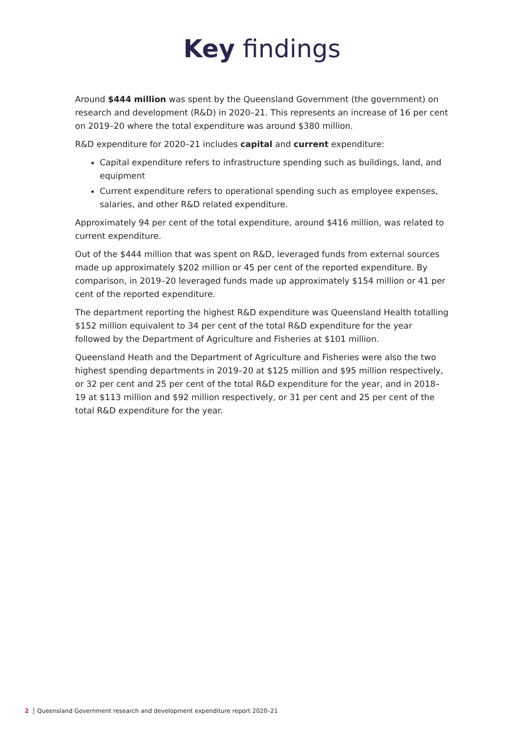Key findings
Around $444 million was spent by the Queensland Government (the government) on research and development (R&D) in 2020–21. This represents an increase of 16 per cent on 2019–20 where the total expenditure was around $380 million.
R&D expenditure for 2020–21 includes capital and current expenditure:
Capital expenditure refers to infrastructure spending such as buildings, land, and equipment
Current expenditure refers to operational spending such as employee expenses, salaries, and other R&D related expenditure.
Approximately 94 per cent of the total expenditure, around $416 million, was related to current expenditure.
Out of the $444 million that was spent on R&D, leveraged funds from external sources made up approximately $202 million or 45 per cent of the reported expenditure. By comparison, in 2019–20 leveraged funds made up approximately $154 million or 41 per cent of the reported expenditure.
The department reporting the highest R&D expenditure was Queensland Health totalling $152 million equivalent to 34 per cent of the total R&D expenditure for the year followed by the Department of Agriculture and Fisheries at $101 million.
Queensland Heath and the Department of Agriculture and Fisheries were also the two highest spending departments in 2019–20 at $125 million and $95 million respectively, or 32 per cent and 25 per cent of the total R&D expenditure for the year, and in 2018–19 at $113 million and $92 million respectively, or 31 per cent and 25 per cent of the total R&D expenditure for the year.
2 Queensland Government research and development expenditure report 2020–21